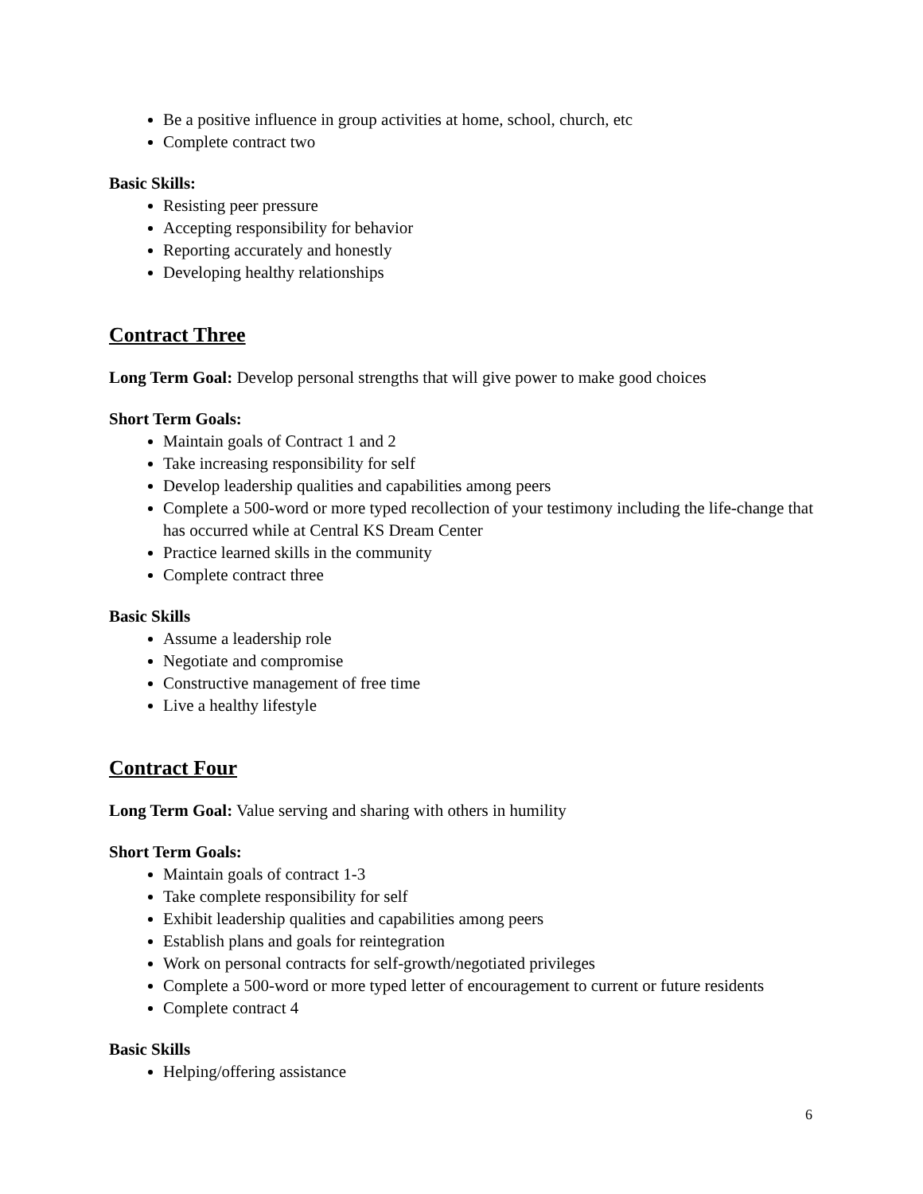Be a positive influence in group activities at home, school, church, etc
Complete contract two
Basic Skills:
Resisting peer pressure
Accepting responsibility for behavior
Reporting accurately and honestly
Developing healthy relationships
Contract Three
Long Term Goal: Develop personal strengths that will give power to make good choices
Short Term Goals:
Maintain goals of Contract 1 and 2
Take increasing responsibility for self
Develop leadership qualities and capabilities among peers
Complete a 500-word or more typed recollection of your testimony including the life-change that has occurred while at Central KS Dream Center
Practice learned skills in the community
Complete contract three
Basic Skills
Assume a leadership role
Negotiate and compromise
Constructive management of free time
Live a healthy lifestyle
Contract Four
Long Term Goal: Value serving and sharing with others in humility
Short Term Goals:
Maintain goals of contract 1-3
Take complete responsibility for self
Exhibit leadership qualities and capabilities among peers
Establish plans and goals for reintegration
Work on personal contracts for self-growth/negotiated privileges
Complete a 500-word or more typed letter of encouragement to current or future residents
Complete contract 4
Basic Skills
Helping/offering assistance
6